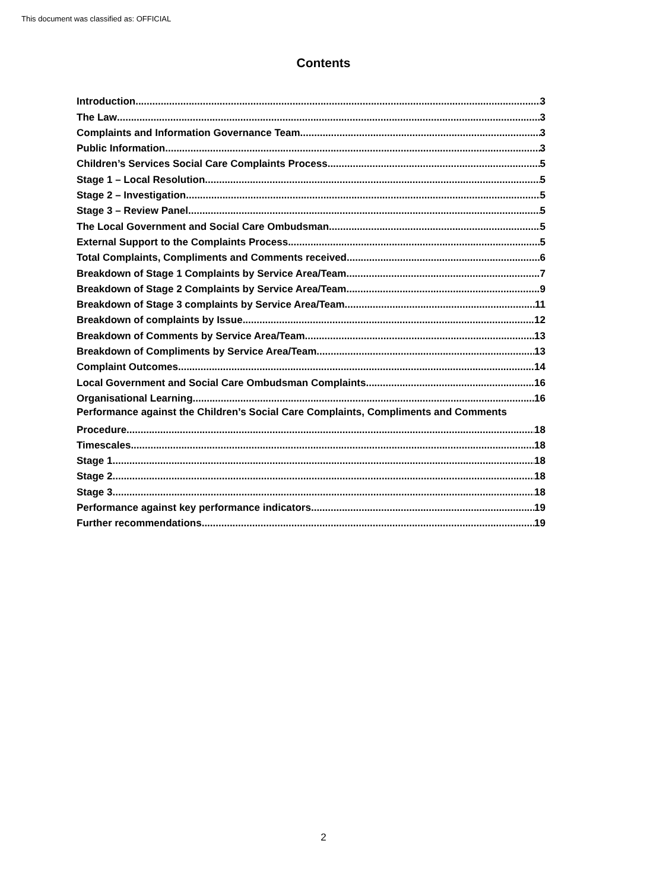This document was classified as: OFFICIAL
Contents
Introduction 3
The Law 3
Complaints and Information Governance Team 3
Public Information 3
Children’s Services Social Care Complaints Process 5
Stage 1 – Local Resolution 5
Stage 2 – Investigation 5
Stage 3 – Review Panel 5
The Local Government and Social Care Ombudsman 5
External Support to the Complaints Process 5
Total Complaints, Compliments and Comments received 6
Breakdown of Stage 1 Complaints by Service Area/Team 7
Breakdown of Stage 2 Complaints by Service Area/Team 9
Breakdown of Stage 3 complaints by Service Area/Team 11
Breakdown of complaints by Issue 12
Breakdown of Comments by Service Area/Team 13
Breakdown of Compliments by Service Area/Team 13
Complaint Outcomes 14
Local Government and Social Care Ombudsman Complaints 16
Organisational Learning 16
Performance against the Children’s Social Care Complaints, Compliments and Comments
Procedure 18
Timescales 18
Stage 1 18
Stage 2 18
Stage 3 18
Performance against key performance indicators 19
Further recommendations 19
2